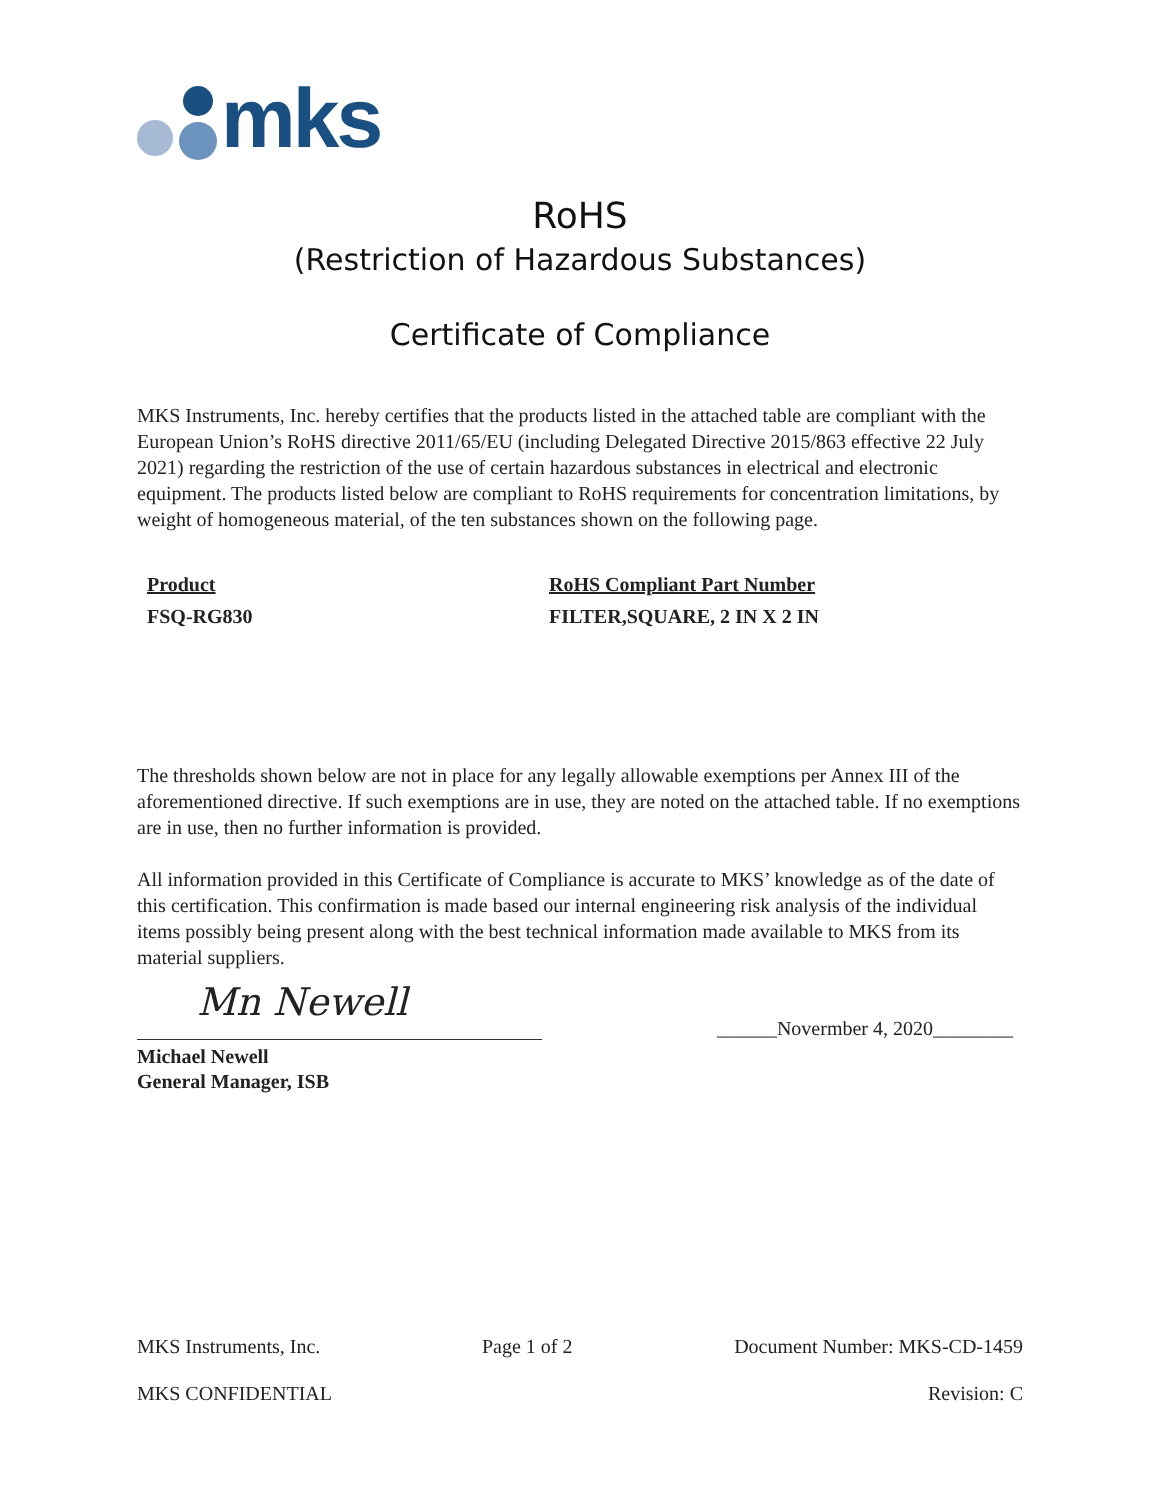mks
RoHS
(Restriction of Hazardous Substances)
Certificate of Compliance
MKS Instruments, Inc. hereby certifies that the products listed in the attached table are compliant with the European Union’s RoHS directive 2011/65/EU (including Delegated Directive 2015/863 effective 22 July 2021) regarding the restriction of the use of certain hazardous substances in electrical and electronic equipment. The products listed below are compliant to RoHS requirements for concentration limitations, by weight of homogeneous material, of the ten substances shown on the following page.
Product
FSQ-RG830
RoHS Compliant Part Number
FILTER,SQUARE, 2 IN X 2 IN
The thresholds shown below are not in place for any legally allowable exemptions per Annex III of the aforementioned directive. If such exemptions are in use, they are noted on the attached table. If no exemptions are in use, then no further information is provided.
All information provided in this Certificate of Compliance is accurate to MKS’ knowledge as of the date of this certification. This confirmation is made based our internal engineering risk analysis of the individual items possibly being present along with the best technical information made available to MKS from its material suppliers.
Mn Newell
______Novermber 4, 2020________
Michael Newell
General Manager, ISB
MKS Instruments, Inc. Page 1 of 2 Document Number: MKS-CD-1459
MKS CONFIDENTIAL Revision: C